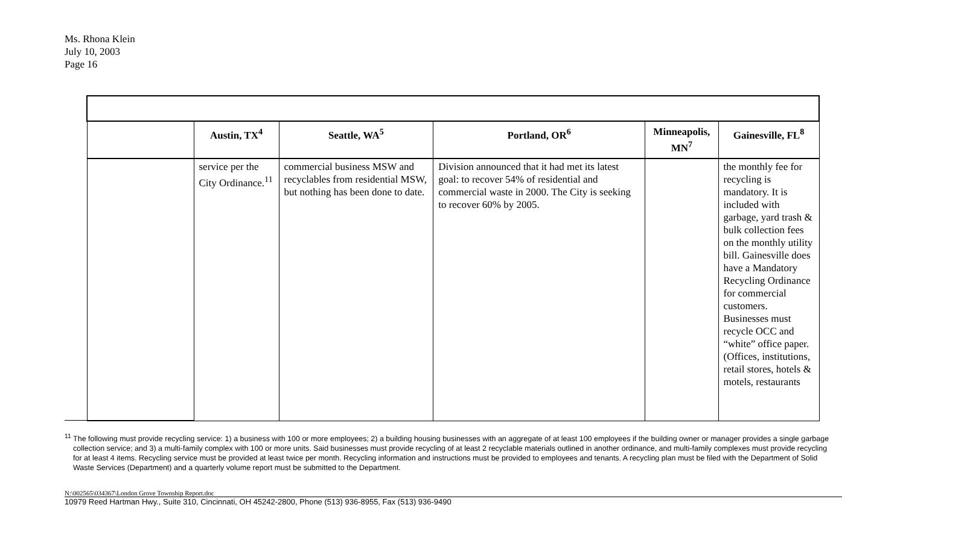Ms. Rhona Klein
July 10, 2003
Page 16
| | Austin, TX<sup>4</sup> | Seattle, WA<sup>5</sup> | Portland, OR<sup>6</sup> | Minneapolis, MN<sup>7</sup> | Gainesville, FL<sup>8</sup> |
| --- | --- | --- | --- | --- | --- |
| | service per the City Ordinance.<sup>11</sup> | commercial business MSW and recyclables from residential MSW, but nothing has been done to date. | Division announced that it had met its latest goal: to recover 54% of residential and commercial waste in 2000. The City is seeking to recover 60% by 2005. | | the monthly fee for recycling is mandatory. It is included with garbage, yard trash & bulk collection fees on the monthly utility bill. Gainesville does have a Mandatory Recycling Ordinance for commercial customers. Businesses must recycle OCC and “white” office paper. (Offices, institutions, retail stores, hotels & motels, restaurants |
<sup>11</sup> The following must provide recycling service: 1) a business with 100 or more employees; 2) a building housing businesses with an aggregate of at least 100 employees if the building owner or manager provides a single garbage collection service; and 3) a multi-family complex with 100 or more units. Said businesses must provide recycling of at least 2 recyclable materials outlined in another ordinance, and multi-family complexes must provide recycling for at least 4 items. Recycling service must be provided at least twice per month. Recycling information and instructions must be provided to employees and tenants. A recycling plan must be filed with the Department of Solid Waste Services (Department) and a quarterly volume report must be submitted to the Department.
N:\002565\034367\London Grove Township Report.doc
10979 Reed Hartman Hwy., Suite 310, Cincinnati, OH 45242-2800, Phone (513) 936-8955, Fax (513) 936-9490